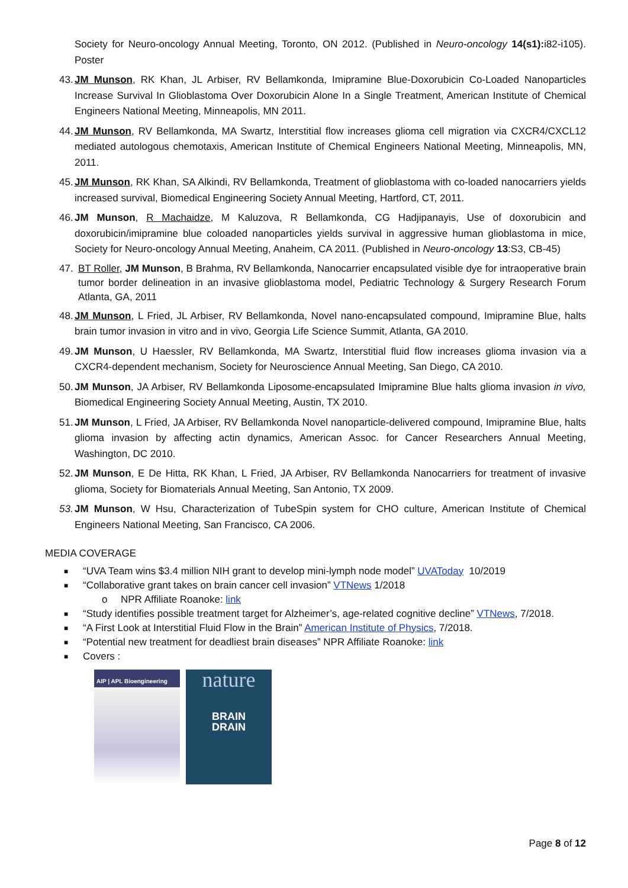Society for Neuro-oncology Annual Meeting, Toronto, ON 2012. (Published in Neuro-oncology 14(s1): i82-i105). Poster
43. JM Munson, RK Khan, JL Arbiser, RV Bellamkonda, Imipramine Blue-Doxorubicin Co-Loaded Nanoparticles Increase Survival In Glioblastoma Over Doxorubicin Alone In a Single Treatment, American Institute of Chemical Engineers National Meeting, Minneapolis, MN 2011.
44. JM Munson, RV Bellamkonda, MA Swartz, Interstitial flow increases glioma cell migration via CXCR4/CXCL12 mediated autologous chemotaxis, American Institute of Chemical Engineers National Meeting, Minneapolis, MN, 2011.
45. JM Munson, RK Khan, SA Alkindi, RV Bellamkonda, Treatment of glioblastoma with co-loaded nanocarriers yields increased survival, Biomedical Engineering Society Annual Meeting, Hartford, CT, 2011.
46. JM Munson, R Machaidze, M Kaluzova, R Bellamkonda, CG Hadjipanayis, Use of doxorubicin and doxorubicin/imipramine blue coloaded nanoparticles yields survival in aggressive human glioblastoma in mice, Society for Neuro-oncology Annual Meeting, Anaheim, CA 2011. (Published in Neuro-oncology 13:S3, CB-45)
47. BT Roller, JM Munson, B Brahma, RV Bellamkonda, Nanocarrier encapsulated visible dye for intraoperative brain tumor border delineation in an invasive glioblastoma model, Pediatric Technology & Surgery Research Forum Atlanta, GA, 2011
48. JM Munson, L Fried, JL Arbiser, RV Bellamkonda, Novel nano-encapsulated compound, Imipramine Blue, halts brain tumor invasion in vitro and in vivo, Georgia Life Science Summit, Atlanta, GA 2010.
49. JM Munson, U Haessler, RV Bellamkonda, MA Swartz, Interstitial fluid flow increases glioma invasion via a CXCR4-dependent mechanism, Society for Neuroscience Annual Meeting, San Diego, CA 2010.
50. JM Munson, JA Arbiser, RV Bellamkonda Liposome-encapsulated Imipramine Blue halts glioma invasion in vivo, Biomedical Engineering Society Annual Meeting, Austin, TX 2010.
51. JM Munson, L Fried, JA Arbiser, RV Bellamkonda Novel nanoparticle-delivered compound, Imipramine Blue, halts glioma invasion by affecting actin dynamics, American Assoc. for Cancer Researchers Annual Meeting, Washington, DC 2010.
52. JM Munson, E De Hitta, RK Khan, L Fried, JA Arbiser, RV Bellamkonda Nanocarriers for treatment of invasive glioma, Society for Biomaterials Annual Meeting, San Antonio, TX 2009.
53. JM Munson, W Hsu, Characterization of TubeSpin system for CHO culture, American Institute of Chemical Engineers National Meeting, San Francisco, CA 2006.
MEDIA COVERAGE
■ “UVA Team wins $3.4 million NIH grant to develop mini-lymph node model” UVAToday 10/2019
■ “Collaborative grant takes on brain cancer cell invasion” VTNews 1/2018
o NPR Affiliate Roanoke: link
■ “Study identifies possible treatment target for Alzheimer’s, age-related cognitive decline” VTNews, 7/2018.
■ “A First Look at Interstitial Fluid Flow in the Brain” American Institute of Physics, 7/2018.
■ “Potential new treatment for deadliest brain diseases” NPR Affiliate Roanoke: link
■ Covers :
AIP | APL Bioengineering
nature
BRAIN
DRAIN
Page 8 of 12